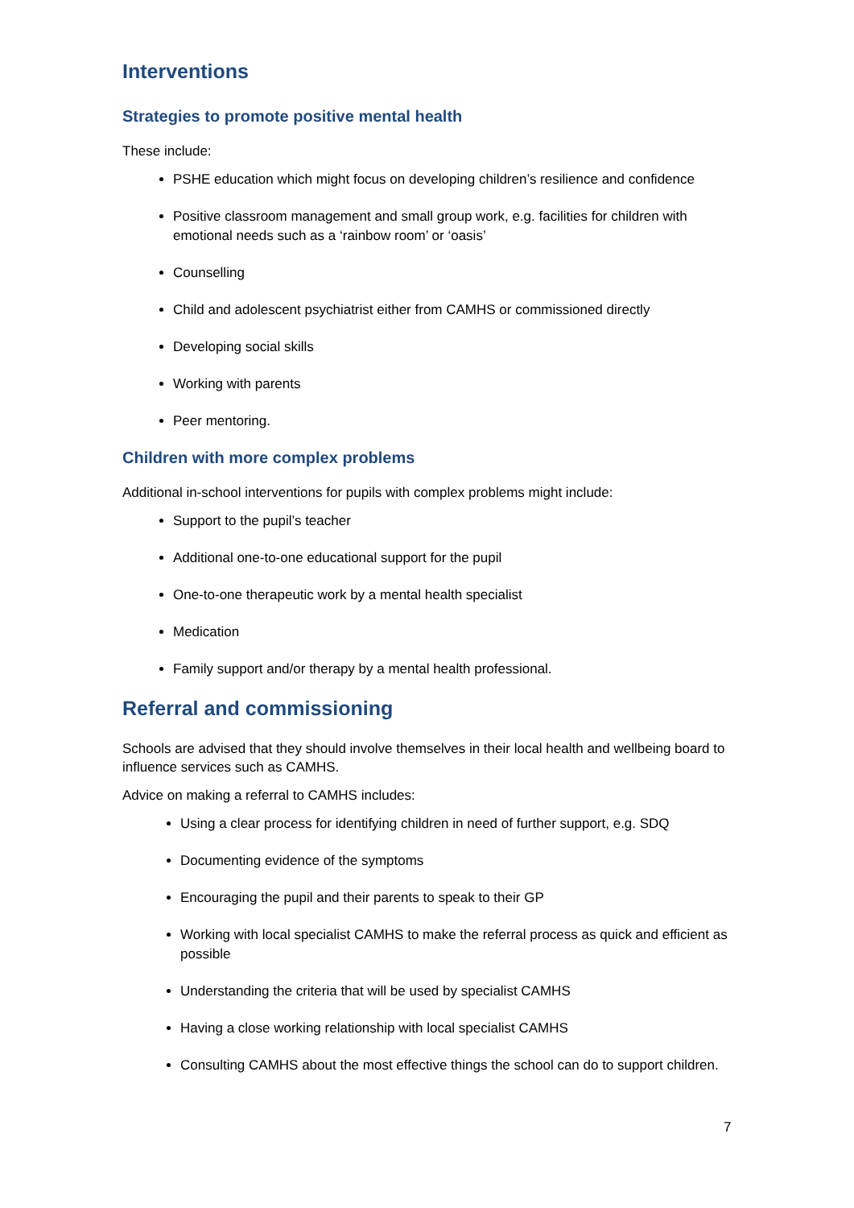Interventions
Strategies to promote positive mental health
These include:
PSHE education which might focus on developing children’s resilience and confidence
Positive classroom management and small group work, e.g. facilities for children with emotional needs such as a ‘rainbow room’ or ‘oasis’
Counselling
Child and adolescent psychiatrist either from CAMHS or commissioned directly
Developing social skills
Working with parents
Peer mentoring.
Children with more complex problems
Additional in-school interventions for pupils with complex problems might include:
Support to the pupil’s teacher
Additional one-to-one educational support for the pupil
One-to-one therapeutic work by a mental health specialist
Medication
Family support and/or therapy by a mental health professional.
Referral and commissioning
Schools are advised that they should involve themselves in their local health and wellbeing board to influence services such as CAMHS.
Advice on making a referral to CAMHS includes:
Using a clear process for identifying children in need of further support, e.g. SDQ
Documenting evidence of the symptoms
Encouraging the pupil and their parents to speak to their GP
Working with local specialist CAMHS to make the referral process as quick and efficient as possible
Understanding the criteria that will be used by specialist CAMHS
Having a close working relationship with local specialist CAMHS
Consulting CAMHS about the most effective things the school can do to support children.
7